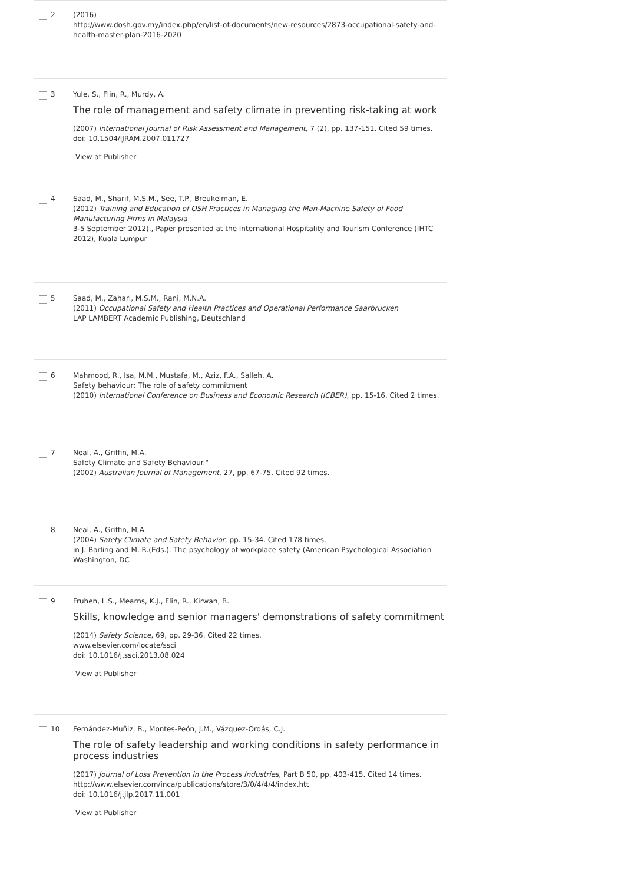2 (2016)
http://www.dosh.gov.my/index.php/en/list-of-documents/new-resources/2873-occupational-safety-and-health-master-plan-2016-2020
3 Yule, S., Flin, R., Murdy, A.
The role of management and safety climate in preventing risk-taking at work
(2007) International Journal of Risk Assessment and Management, 7 (2), pp. 137-151. Cited 59 times.
doi: 10.1504/IJRAM.2007.011727
View at Publisher
4 Saad, M., Sharif, M.S.M., See, T.P., Breukelman, E.
(2012) Training and Education of OSH Practices in Managing the Man-Machine Safety of Food Manufacturing Firms in Malaysia
3-5 September 2012)., Paper presented at the International Hospitality and Tourism Conference (IHTC 2012), Kuala Lumpur
5 Saad, M., Zahari, M.S.M., Rani, M.N.A.
(2011) Occupational Safety and Health Practices and Operational Performance Saarbrucken
LAP LAMBERT Academic Publishing, Deutschland
6 Mahmood, R., Isa, M.M., Mustafa, M., Aziz, F.A., Salleh, A.
Safety behaviour: The role of safety commitment
(2010) International Conference on Business and Economic Research (ICBER), pp. 15-16. Cited 2 times.
7 Neal, A., Griffin, M.A.
Safety Climate and Safety Behaviour."
(2002) Australian Journal of Management, 27, pp. 67-75. Cited 92 times.
8 Neal, A., Griffin, M.A.
(2004) Safety Climate and Safety Behavior, pp. 15-34. Cited 178 times.
in J. Barling and M. R.(Eds.). The psychology of workplace safety (American Psychological Association Washington, DC
9 Fruhen, L.S., Mearns, K.J., Flin, R., Kirwan, B.
Skills, knowledge and senior managers' demonstrations of safety commitment
(2014) Safety Science, 69, pp. 29-36. Cited 22 times.
www.elsevier.com/locate/ssci
doi: 10.1016/j.ssci.2013.08.024
View at Publisher
10 Fernández-Muñiz, B., Montes-Peón, J.M., Vázquez-Ordás, C.J.
The role of safety leadership and working conditions in safety performance in process industries
(2017) Journal of Loss Prevention in the Process Industries, Part B 50, pp. 403-415. Cited 14 times.
http://www.elsevier.com/inca/publications/store/3/0/4/4/4/index.htt
doi: 10.1016/j.jlp.2017.11.001
View at Publisher